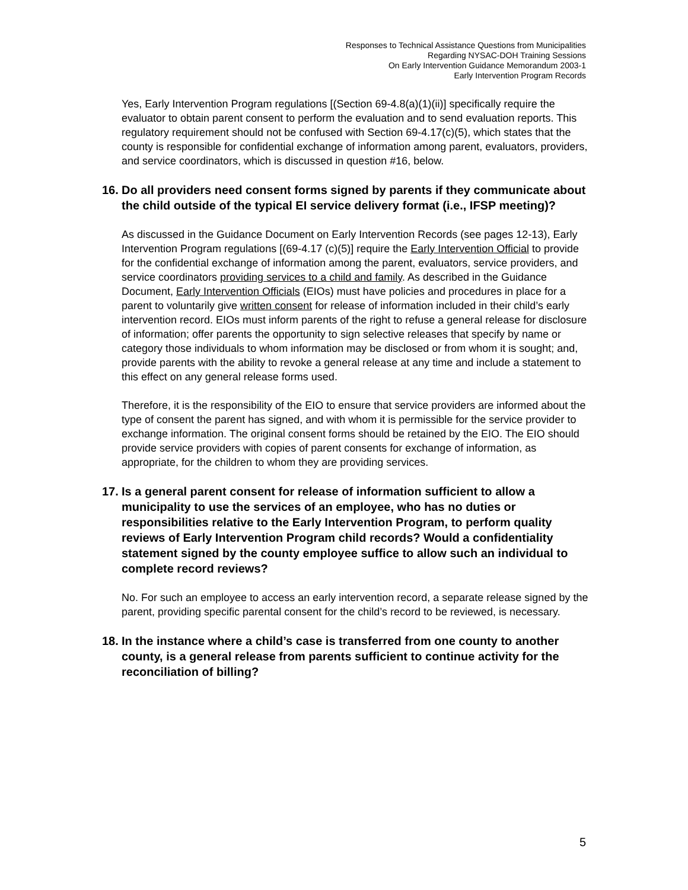Responses to Technical Assistance Questions from Municipalities
Regarding NYSAC-DOH Training Sessions
On Early Intervention Guidance Memorandum 2003-1
Early Intervention Program Records
Yes, Early Intervention Program regulations [(Section 69-4.8(a)(1)(ii)] specifically require the evaluator to obtain parent consent to perform the evaluation and to send evaluation reports. This regulatory requirement should not be confused with Section 69-4.17(c)(5), which states that the county is responsible for confidential exchange of information among parent, evaluators, providers, and service coordinators, which is discussed in question #16, below.
16. Do all providers need consent forms signed by parents if they communicate about the child outside of the typical EI service delivery format (i.e., IFSP meeting)?
As discussed in the Guidance Document on Early Intervention Records (see pages 12-13), Early Intervention Program regulations [(69-4.17 (c)(5)] require the Early Intervention Official to provide for the confidential exchange of information among the parent, evaluators, service providers, and service coordinators providing services to a child and family. As described in the Guidance Document, Early Intervention Officials (EIOs) must have policies and procedures in place for a parent to voluntarily give written consent for release of information included in their child’s early intervention record. EIOs must inform parents of the right to refuse a general release for disclosure of information; offer parents the opportunity to sign selective releases that specify by name or category those individuals to whom information may be disclosed or from whom it is sought; and, provide parents with the ability to revoke a general release at any time and include a statement to this effect on any general release forms used.
Therefore, it is the responsibility of the EIO to ensure that service providers are informed about the type of consent the parent has signed, and with whom it is permissible for the service provider to exchange information. The original consent forms should be retained by the EIO. The EIO should provide service providers with copies of parent consents for exchange of information, as appropriate, for the children to whom they are providing services.
17. Is a general parent consent for release of information sufficient to allow a municipality to use the services of an employee, who has no duties or responsibilities relative to the Early Intervention Program, to perform quality reviews of Early Intervention Program child records? Would a confidentiality statement signed by the county employee suffice to allow such an individual to complete record reviews?
No. For such an employee to access an early intervention record, a separate release signed by the parent, providing specific parental consent for the child’s record to be reviewed, is necessary.
18. In the instance where a child’s case is transferred from one county to another county, is a general release from parents sufficient to continue activity for the reconciliation of billing?
5